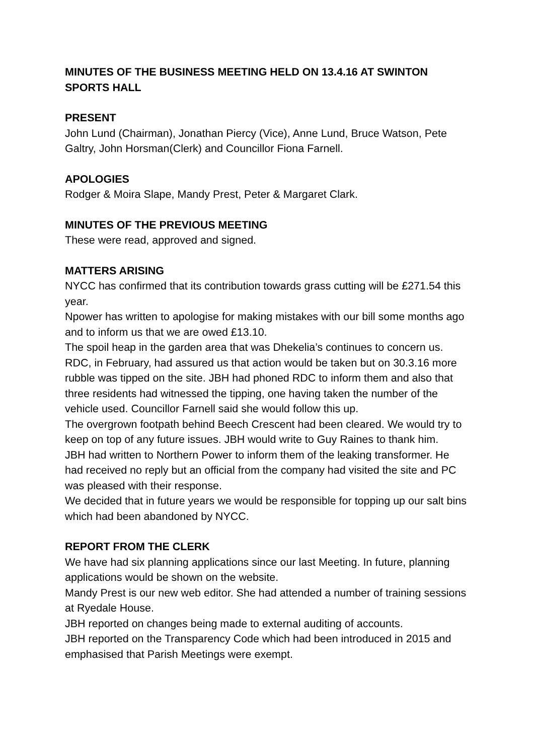MINUTES OF THE BUSINESS MEETING HELD ON 13.4.16 AT SWINTON SPORTS HALL
PRESENT
John Lund (Chairman), Jonathan Piercy (Vice), Anne Lund, Bruce Watson, Pete Galtry, John Horsman(Clerk) and Councillor Fiona Farnell.
APOLOGIES
Rodger & Moira Slape, Mandy Prest, Peter & Margaret Clark.
MINUTES OF THE PREVIOUS MEETING
These were read, approved and signed.
MATTERS ARISING
NYCC has confirmed that its contribution towards grass cutting will be £271.54 this year.
Npower has written to apologise for making mistakes with our bill some months ago and to inform us that we are owed £13.10.
The spoil heap in the garden area that was Dhekelia’s continues to concern us. RDC, in February, had assured us that action would be taken but on 30.3.16 more rubble was tipped on the site. JBH had phoned RDC to inform them and also that three residents had witnessed the tipping, one having taken the number of the vehicle used. Councillor Farnell said she would follow this up.
The overgrown footpath behind Beech Crescent had been cleared. We would try to keep on top of any future issues. JBH would write to Guy Raines to thank him.
JBH had written to Northern Power to inform them of the leaking transformer. He had received no reply but an official from the company had visited the site and PC was pleased with their response.
We decided that in future years we would be responsible for topping up our salt bins which had been abandoned by NYCC.
REPORT FROM THE CLERK
We have had six planning applications since our last Meeting. In future, planning applications would be shown on the website.
Mandy Prest is our new web editor. She had attended a number of training sessions at Ryedale House.
JBH reported on changes being made to external auditing of accounts.
JBH reported on the Transparency Code which had been introduced in 2015 and emphasised that Parish Meetings were exempt.